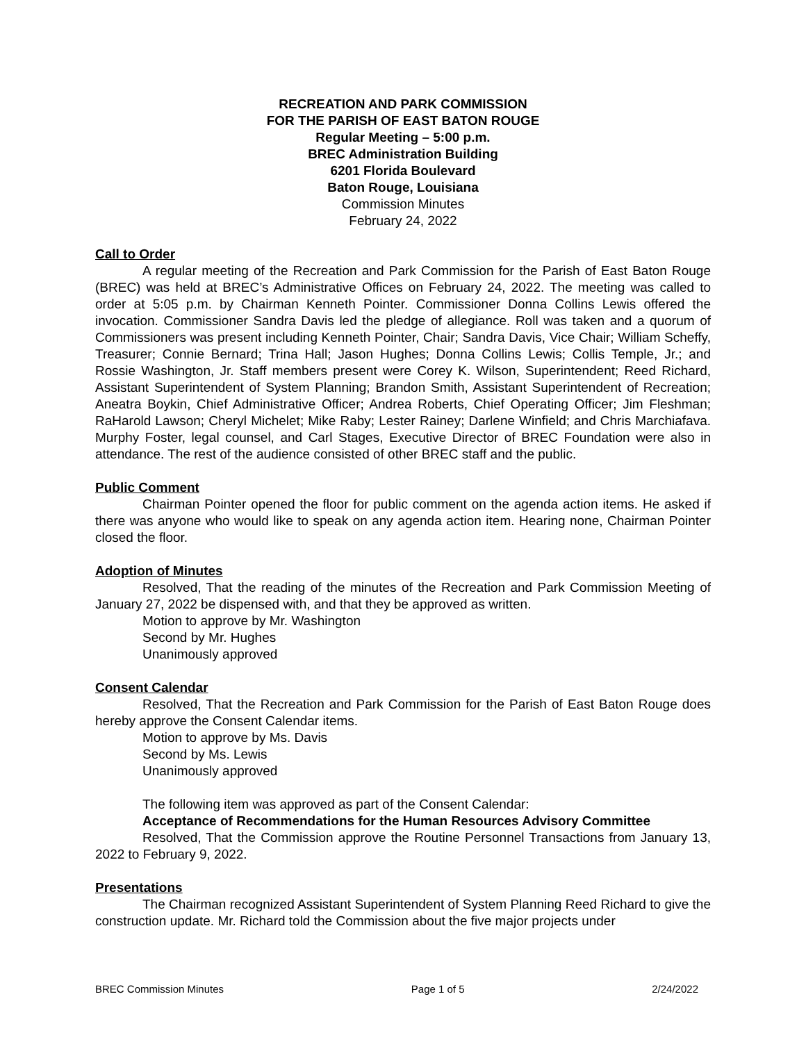RECREATION AND PARK COMMISSION
FOR THE PARISH OF EAST BATON ROUGE
Regular Meeting – 5:00 p.m.
BREC Administration Building
6201 Florida Boulevard
Baton Rouge, Louisiana
Commission Minutes
February 24, 2022
Call to Order
A regular meeting of the Recreation and Park Commission for the Parish of East Baton Rouge (BREC) was held at BREC’s Administrative Offices on February 24, 2022. The meeting was called to order at 5:05 p.m. by Chairman Kenneth Pointer. Commissioner Donna Collins Lewis offered the invocation. Commissioner Sandra Davis led the pledge of allegiance. Roll was taken and a quorum of Commissioners was present including Kenneth Pointer, Chair; Sandra Davis, Vice Chair; William Scheffy, Treasurer; Connie Bernard; Trina Hall; Jason Hughes; Donna Collins Lewis; Collis Temple, Jr.; and Rossie Washington, Jr. Staff members present were Corey K. Wilson, Superintendent; Reed Richard, Assistant Superintendent of System Planning; Brandon Smith, Assistant Superintendent of Recreation; Aneatra Boykin, Chief Administrative Officer; Andrea Roberts, Chief Operating Officer; Jim Fleshman; RaHarold Lawson; Cheryl Michelet; Mike Raby; Lester Rainey; Darlene Winfield; and Chris Marchiafava. Murphy Foster, legal counsel, and Carl Stages, Executive Director of BREC Foundation were also in attendance. The rest of the audience consisted of other BREC staff and the public.
Public Comment
Chairman Pointer opened the floor for public comment on the agenda action items. He asked if there was anyone who would like to speak on any agenda action item. Hearing none, Chairman Pointer closed the floor.
Adoption of Minutes
Resolved, That the reading of the minutes of the Recreation and Park Commission Meeting of January 27, 2022 be dispensed with, and that they be approved as written.
Motion to approve by Mr. Washington
Second by Mr. Hughes
Unanimously approved
Consent Calendar
Resolved, That the Recreation and Park Commission for the Parish of East Baton Rouge does hereby approve the Consent Calendar items.
Motion to approve by Ms. Davis
Second by Ms. Lewis
Unanimously approved
The following item was approved as part of the Consent Calendar:
Acceptance of Recommendations for the Human Resources Advisory Committee
Resolved, That the Commission approve the Routine Personnel Transactions from January 13, 2022 to February 9, 2022.
Presentations
The Chairman recognized Assistant Superintendent of System Planning Reed Richard to give the construction update. Mr. Richard told the Commission about the five major projects under
BREC Commission Minutes Page 1 of 5 2/24/2022